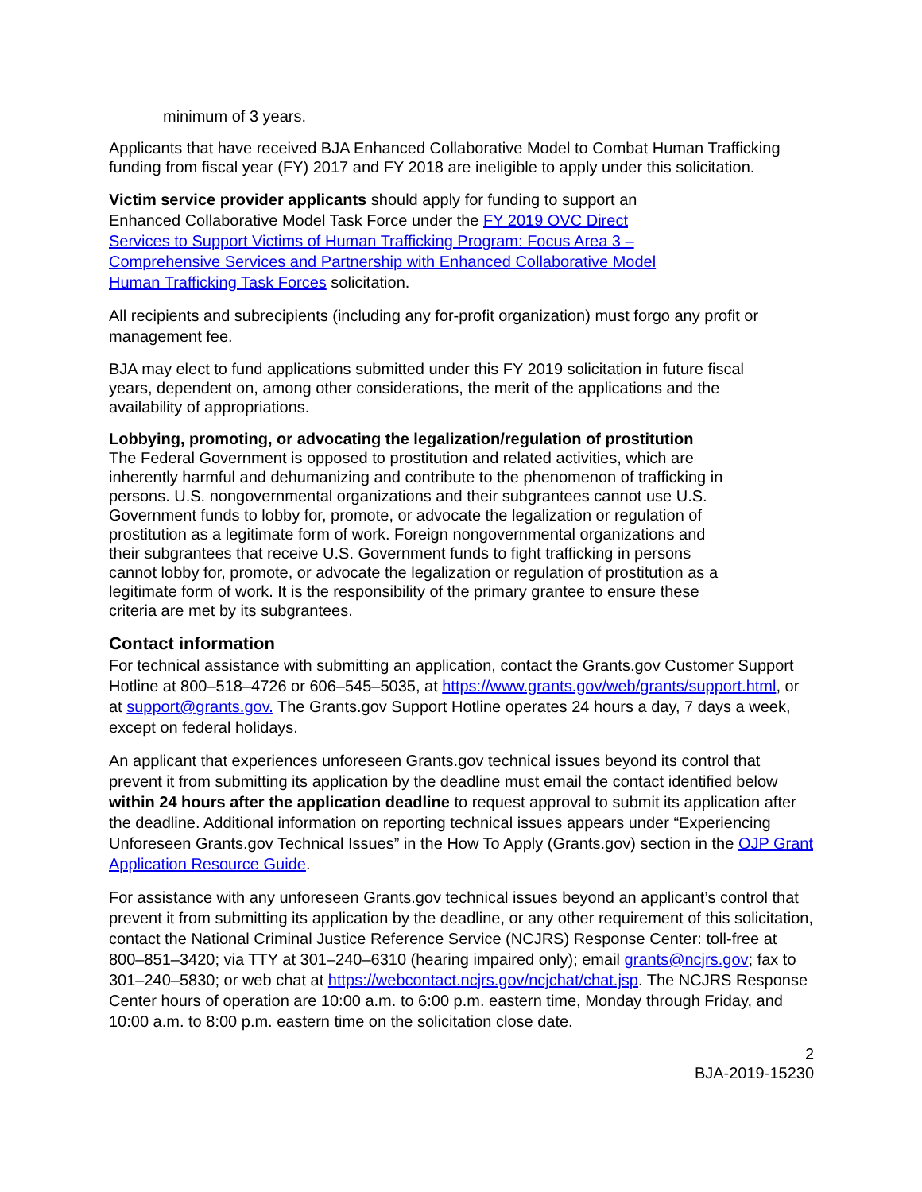minimum of 3 years.
Applicants that have received BJA Enhanced Collaborative Model to Combat Human Trafficking funding from fiscal year (FY) 2017 and FY 2018 are ineligible to apply under this solicitation.
Victim service provider applicants should apply for funding to support an Enhanced Collaborative Model Task Force under the FY 2019 OVC Direct Services to Support Victims of Human Trafficking Program: Focus Area 3 – Comprehensive Services and Partnership with Enhanced Collaborative Model Human Trafficking Task Forces solicitation.
All recipients and subrecipients (including any for-profit organization) must forgo any profit or management fee.
BJA may elect to fund applications submitted under this FY 2019 solicitation in future fiscal years, dependent on, among other considerations, the merit of the applications and the availability of appropriations.
Lobbying, promoting, or advocating the legalization/regulation of prostitution
The Federal Government is opposed to prostitution and related activities, which are inherently harmful and dehumanizing and contribute to the phenomenon of trafficking in persons. U.S. nongovernmental organizations and their subgrantees cannot use U.S. Government funds to lobby for, promote, or advocate the legalization or regulation of prostitution as a legitimate form of work. Foreign nongovernmental organizations and their subgrantees that receive U.S. Government funds to fight trafficking in persons cannot lobby for, promote, or advocate the legalization or regulation of prostitution as a legitimate form of work. It is the responsibility of the primary grantee to ensure these criteria are met by its subgrantees.
Contact information
For technical assistance with submitting an application, contact the Grants.gov Customer Support Hotline at 800–518–4726 or 606–545–5035, at https://www.grants.gov/web/grants/support.html, or at support@grants.gov. The Grants.gov Support Hotline operates 24 hours a day, 7 days a week, except on federal holidays.
An applicant that experiences unforeseen Grants.gov technical issues beyond its control that prevent it from submitting its application by the deadline must email the contact identified below within 24 hours after the application deadline to request approval to submit its application after the deadline. Additional information on reporting technical issues appears under “Experiencing Unforeseen Grants.gov Technical Issues” in the How To Apply (Grants.gov) section in the OJP Grant Application Resource Guide.
For assistance with any unforeseen Grants.gov technical issues beyond an applicant’s control that prevent it from submitting its application by the deadline, or any other requirement of this solicitation, contact the National Criminal Justice Reference Service (NCJRS) Response Center: toll-free at 800–851–3420; via TTY at 301–240–6310 (hearing impaired only); email grants@ncjrs.gov; fax to 301–240–5830; or web chat at https://webcontact.ncjrs.gov/ncjchat/chat.jsp. The NCJRS Response Center hours of operation are 10:00 a.m. to 6:00 p.m. eastern time, Monday through Friday, and 10:00 a.m. to 8:00 p.m. eastern time on the solicitation close date.
2
BJA-2019-15230